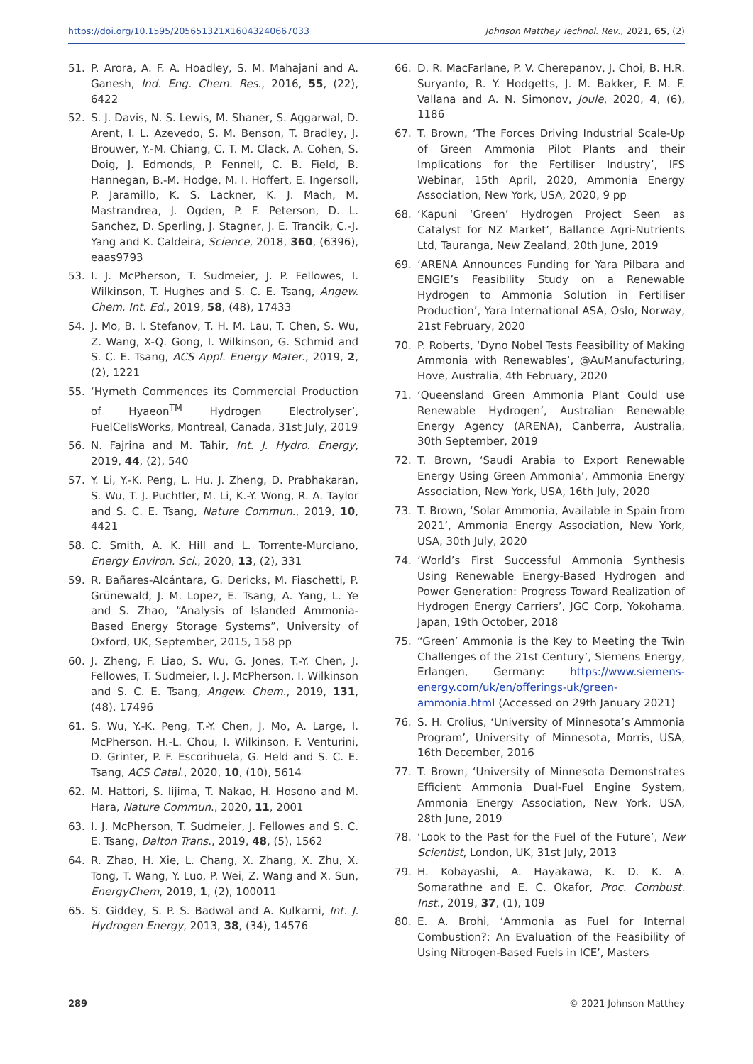https://doi.org/10.1595/205651321X16043240667033 Johnson Matthey Technol. Rev., 2021, 65, (2)
51. P. Arora, A. F. A. Hoadley, S. M. Mahajani and A. Ganesh, Ind. Eng. Chem. Res., 2016, 55, (22), 6422
52. S. J. Davis, N. S. Lewis, M. Shaner, S. Aggarwal, D. Arent, I. L. Azevedo, S. M. Benson, T. Bradley, J. Brouwer, Y.-M. Chiang, C. T. M. Clack, A. Cohen, S. Doig, J. Edmonds, P. Fennell, C. B. Field, B. Hannegan, B.-M. Hodge, M. I. Hoffert, E. Ingersoll, P. Jaramillo, K. S. Lackner, K. J. Mach, M. Mastrandrea, J. Ogden, P. F. Peterson, D. L. Sanchez, D. Sperling, J. Stagner, J. E. Trancik, C.-J. Yang and K. Caldeira, Science, 2018, 360, (6396), eaas9793
53. I. J. McPherson, T. Sudmeier, J. P. Fellowes, I. Wilkinson, T. Hughes and S. C. E. Tsang, Angew. Chem. Int. Ed., 2019, 58, (48), 17433
54. J. Mo, B. I. Stefanov, T. H. M. Lau, T. Chen, S. Wu, Z. Wang, X-Q. Gong, I. Wilkinson, G. Schmid and S. C. E. Tsang, ACS Appl. Energy Mater., 2019, 2, (2), 1221
55. ‘Hymeth Commences its Commercial Production of Hyaeon<sup>TM</sup> Hydrogen Electrolyser’, FuelCellsWorks, Montreal, Canada, 31st July, 2019
56. N. Fajrina and M. Tahir, Int. J. Hydro. Energy, 2019, 44, (2), 540
57. Y. Li, Y.-K. Peng, L. Hu, J. Zheng, D. Prabhakaran, S. Wu, T. J. Puchtler, M. Li, K.-Y. Wong, R. A. Taylor and S. C. E. Tsang, Nature Commun., 2019, 10, 4421
58. C. Smith, A. K. Hill and L. Torrente-Murciano, Energy Environ. Sci., 2020, 13, (2), 331
59. R. Bañares-Alcántara, G. Dericks, M. Fiaschetti, P. Grünewald, J. M. Lopez, E. Tsang, A. Yang, L. Ye and S. Zhao, “Analysis of Islanded Ammonia-Based Energy Storage Systems”, University of Oxford, UK, September, 2015, 158 pp
60. J. Zheng, F. Liao, S. Wu, G. Jones, T.-Y. Chen, J. Fellowes, T. Sudmeier, I. J. McPherson, I. Wilkinson and S. C. E. Tsang, Angew. Chem., 2019, 131, (48), 17496
61. S. Wu, Y.-K. Peng, T.-Y. Chen, J. Mo, A. Large, I. McPherson, H.-L. Chou, I. Wilkinson, F. Venturini, D. Grinter, P. F. Escorihuela, G. Held and S. C. E. Tsang, ACS Catal., 2020, 10, (10), 5614
62. M. Hattori, S. Iijima, T. Nakao, H. Hosono and M. Hara, Nature Commun., 2020, 11, 2001
63. I. J. McPherson, T. Sudmeier, J. Fellowes and S. C. E. Tsang, Dalton Trans., 2019, 48, (5), 1562
64. R. Zhao, H. Xie, L. Chang, X. Zhang, X. Zhu, X. Tong, T. Wang, Y. Luo, P. Wei, Z. Wang and X. Sun, EnergyChem, 2019, 1, (2), 100011
65. S. Giddey, S. P. S. Badwal and A. Kulkarni, Int. J. Hydrogen Energy, 2013, 38, (34), 14576
66. D. R. MacFarlane, P. V. Cherepanov, J. Choi, B. H.R. Suryanto, R. Y. Hodgetts, J. M. Bakker, F. M. F. Vallana and A. N. Simonov, Joule, 2020, 4, (6), 1186
67. T. Brown, ‘The Forces Driving Industrial Scale-Up of Green Ammonia Pilot Plants and their Implications for the Fertiliser Industry’, IFS Webinar, 15th April, 2020, Ammonia Energy Association, New York, USA, 2020, 9 pp
68. ‘Kapuni ‘Green’ Hydrogen Project Seen as Catalyst for NZ Market’, Ballance Agri-Nutrients Ltd, Tauranga, New Zealand, 20th June, 2019
69. ‘ARENA Announces Funding for Yara Pilbara and ENGIE’s Feasibility Study on a Renewable Hydrogen to Ammonia Solution in Fertiliser Production’, Yara International ASA, Oslo, Norway, 21st February, 2020
70. P. Roberts, ‘Dyno Nobel Tests Feasibility of Making Ammonia with Renewables’, @AuManufacturing, Hove, Australia, 4th February, 2020
71. ‘Queensland Green Ammonia Plant Could use Renewable Hydrogen’, Australian Renewable Energy Agency (ARENA), Canberra, Australia, 30th September, 2019
72. T. Brown, ‘Saudi Arabia to Export Renewable Energy Using Green Ammonia’, Ammonia Energy Association, New York, USA, 16th July, 2020
73. T. Brown, ‘Solar Ammonia, Available in Spain from 2021’, Ammonia Energy Association, New York, USA, 30th July, 2020
74. ‘World’s First Successful Ammonia Synthesis Using Renewable Energy-Based Hydrogen and Power Generation: Progress Toward Realization of Hydrogen Energy Carriers’, JGC Corp, Yokohama, Japan, 19th October, 2018
75. “Green’ Ammonia is the Key to Meeting the Twin Challenges of the 21st Century’, Siemens Energy, Erlangen, Germany: https://www.siemens-energy.com/uk/en/offerings-uk/green-ammonia.html (Accessed on 29th January 2021)
76. S. H. Crolius, ‘University of Minnesota’s Ammonia Program’, University of Minnesota, Morris, USA, 16th December, 2016
77. T. Brown, ‘University of Minnesota Demonstrates Efficient Ammonia Dual-Fuel Engine System, Ammonia Energy Association, New York, USA, 28th June, 2019
78. ‘Look to the Past for the Fuel of the Future’, New Scientist, London, UK, 31st July, 2013
79. H. Kobayashi, A. Hayakawa, K. D. K. A. Somarathne and E. C. Okafor, Proc. Combust. Inst., 2019, 37, (1), 109
80. E. A. Brohi, ‘Ammonia as Fuel for Internal Combustion?: An Evaluation of the Feasibility of Using Nitrogen-Based Fuels in ICE’, Masters
289 © 2021 Johnson Matthey